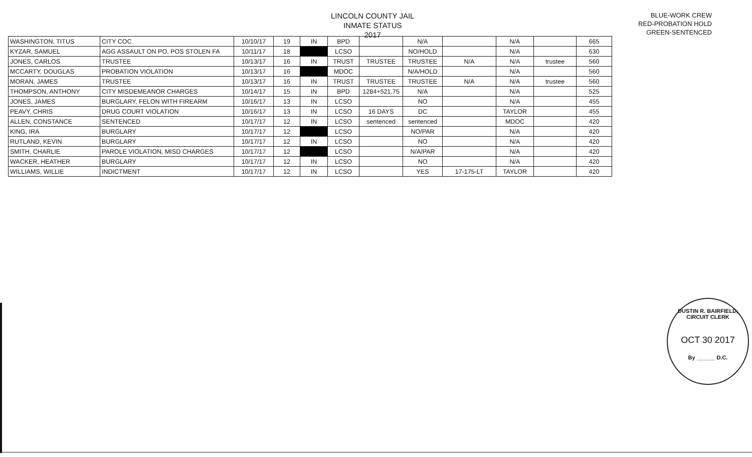LINCOLN COUNTY JAIL
INMATE STATUS
2017
BLUE-WORK CREW
RED-PROBATION HOLD
GREEN-SENTENCED
| WASHINGTON, TITUS | CITY COC | 10/10/17 | 19 | IN | BPD | | N/A | | N/A | | 665 |
| KYZAR, SAMUEL | AGG ASSAULT ON PO, POS STOLEN FA | 10/11/17 | 18 | | LCSO | | NO/HOLD | | N/A | | 630 |
| JONES, CARLOS | TRUSTEE | 10/13/17 | 16 | IN | TRUST | TRUSTEE | TRUSTEE | N/A | N/A | trustee | 560 |
| MCCARTY, DOUGLAS | PROBATION VIOLATION | 10/13/17 | 16 | | MDOC | | N/A/HOLD | | N/A | | 560 |
| MORAN, JAMES | TRUSTEE | 10/13/17 | 16 | IN | TRUST | TRUSTEE | TRUSTEE | N/A | N/A | trustee | 560 |
| THOMPSON, ANTHONY | CITY MISDEMEANOR CHARGES | 10/14/17 | 15 | IN | BPD | 1284+521.75 | N/A | | N/A | | 525 |
| JONES, JAMES | BURGLARY, FELON WITH FIREARM | 10/16/17 | 13 | IN | LCSO | | NO | | N/A | | 455 |
| PEAVY, CHRIS | DRUG COURT VIOLATION | 10/16/17 | 13 | IN | LCSO | 16 DAYS | DC | | TAYLOR | | 455 |
| ALLEN, CONSTANCE | SENTENCED | 10/17/17 | 12 | IN | LCSO | sentenced | sentenced | | MDOC | | 420 |
| KING, IRA | BURGLARY | 10/17/17 | 12 | | LCSO | | NO/PAR | | N/A | | 420 |
| RUTLAND, KEVIN | BURGLARY | 10/17/17 | 12 | IN | LCSO | | NO | | N/A | | 420 |
| SMITH, CHARLIE | PAROLE VIOLATION, MISD CHARGES | 10/17/17 | 12 | | LCSO | | N/A/PAR | | N/A | | 420 |
| WACKER, HEATHER | BURGLARY | 10/17/17 | 12 | IN | LCSO | | NO | | N/A | | 420 |
| WILLIAMS, WILLIE | INDICTMENT | 10/17/17 | 12 | IN | LCSO | | YES | 17-175-LT | TAYLOR | | 420 |
DUSTIN R. BAIRFIELD, CIRCUIT CLERK
OCT 30 2017
By ______ D.C.